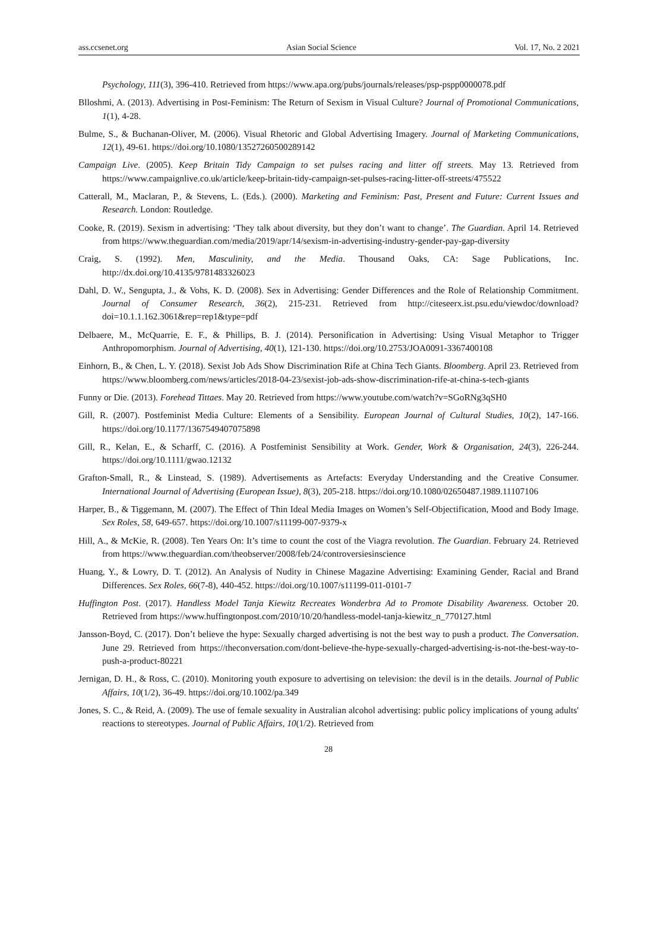ass.ccsenet.org Asian Social Science Vol. 17, No. 2 2021
Psychology, 111(3), 396-410. Retrieved from https://www.apa.org/pubs/journals/releases/psp-pspp0000078.pdf
Blloshmi, A. (2013). Advertising in Post-Feminism: The Return of Sexism in Visual Culture? Journal of Promotional Communications, 1(1), 4-28.
Bulme, S., & Buchanan-Oliver, M. (2006). Visual Rhetoric and Global Advertising Imagery. Journal of Marketing Communications, 12(1), 49-61. https://doi.org/10.1080/13527260500289142
Campaign Live. (2005). Keep Britain Tidy Campaign to set pulses racing and litter off streets. May 13. Retrieved from https://www.campaignlive.co.uk/article/keep-britain-tidy-campaign-set-pulses-racing-litter-off-streets/475522
Catterall, M., Maclaran, P., & Stevens, L. (Eds.). (2000). Marketing and Feminism: Past, Present and Future: Current Issues and Research. London: Routledge.
Cooke, R. (2019). Sexism in advertising: ‘They talk about diversity, but they don’t want to change’. The Guardian. April 14. Retrieved from https://www.theguardian.com/media/2019/apr/14/sexism-in-advertising-industry-gender-pay-gap-diversity
Craig, S. (1992). Men, Masculinity, and the Media. Thousand Oaks, CA: Sage Publications, Inc. http://dx.doi.org/10.4135/9781483326023
Dahl, D. W., Sengupta, J., & Vohs, K. D. (2008). Sex in Advertising: Gender Differences and the Role of Relationship Commitment. Journal of Consumer Research, 36(2), 215-231. Retrieved from http://citeseerx.ist.psu.edu/viewdoc/download?doi=10.1.1.162.3061&rep=rep1&type=pdf
Delbaere, M., McQuarrie, E. F., & Phillips, B. J. (2014). Personification in Advertising: Using Visual Metaphor to Trigger Anthropomorphism. Journal of Advertising, 40(1), 121-130. https://doi.org/10.2753/JOA0091-3367400108
Einhorn, B., & Chen, L. Y. (2018). Sexist Job Ads Show Discrimination Rife at China Tech Giants. Bloomberg. April 23. Retrieved from https://www.bloomberg.com/news/articles/2018-04-23/sexist-job-ads-show-discrimination-rife-at-china-s-tech-giants
Funny or Die. (2013). Forehead Tittaes. May 20. Retrieved from https://www.youtube.com/watch?v=SGoRNg3qSH0
Gill, R. (2007). Postfeminist Media Culture: Elements of a Sensibility. European Journal of Cultural Studies, 10(2), 147-166. https://doi.org/10.1177/1367549407075898
Gill, R., Kelan, E., & Scharff, C. (2016). A Postfeminist Sensibility at Work. Gender, Work & Organisation, 24(3), 226-244. https://doi.org/10.1111/gwao.12132
Grafton-Small, R., & Linstead, S. (1989). Advertisements as Artefacts: Everyday Understanding and the Creative Consumer. International Journal of Advertising (European Issue), 8(3), 205-218. https://doi.org/10.1080/02650487.1989.11107106
Harper, B., & Tiggemann, M. (2007). The Effect of Thin Ideal Media Images on Women’s Self-Objectification, Mood and Body Image. Sex Roles, 58, 649-657. https://doi.org/10.1007/s11199-007-9379-x
Hill, A., & McKie, R. (2008). Ten Years On: It’s time to count the cost of the Viagra revolution. The Guardian. February 24. Retrieved from https://www.theguardian.com/theobserver/2008/feb/24/controversiesinscience
Huang, Y., & Lowry, D. T. (2012). An Analysis of Nudity in Chinese Magazine Advertising: Examining Gender, Racial and Brand Differences. Sex Roles, 66(7-8), 440-452. https://doi.org/10.1007/s11199-011-0101-7
Huffington Post. (2017). Handless Model Tanja Kiewitz Recreates Wonderbra Ad to Promote Disability Awareness. October 20. Retrieved from https://www.huffingtonpost.com/2010/10/20/handless-model-tanja-kiewitz_n_770127.html
Jansson-Boyd, C. (2017). Don’t believe the hype: Sexually charged advertising is not the best way to push a product. The Conversation. June 29. Retrieved from https://theconversation.com/dont-believe-the-hype-sexually-charged-advertising-is-not-the-best-way-to-push-a-product-80221
Jernigan, D. H., & Ross, C. (2010). Monitoring youth exposure to advertising on television: the devil is in the details. Journal of Public Affairs, 10(1/2), 36-49. https://doi.org/10.1002/pa.349
Jones, S. C., & Reid, A. (2009). The use of female sexuality in Australian alcohol advertising: public policy implications of young adults' reactions to stereotypes. Journal of Public Affairs, 10(1/2). Retrieved from
28